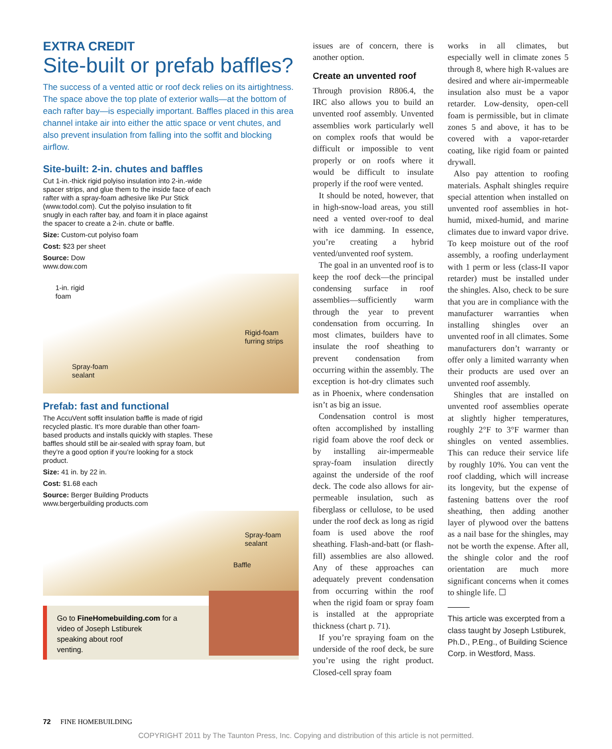EXTRA CREDIT
Site-built or prefab baffles?
The success of a vented attic or roof deck relies on its airtightness. The space above the top plate of exterior walls—at the bottom of each rafter bay—is especially important. Baffles placed in this area channel intake air into either the attic space or vent chutes, and also prevent insulation from falling into the soffit and blocking airflow.
Site-built: 2-in. chutes and baffles
Cut 1-in.-thick rigid polyiso insulation into 2-in.-wide spacer strips, and glue them to the inside face of each rafter with a spray-foam adhesive like Pur Stick (www.todol.com). Cut the polyiso insulation to fit snugly in each rafter bay, and foam it in place against the spacer to create a 2-in. chute or baffle.
Size: Custom-cut polyiso foam
Cost: $23 per sheet
Source: Dow
www.dow.com
1-in. rigid
foam
Rigid-foam
furring strips
Spray-foam
sealant
Prefab: fast and functional
The AccuVent soffit insulation baffle is made of rigid recycled plastic. It’s more durable than other foam-based products and installs quickly with staples. These baffles should still be air-sealed with spray foam, but they’re a good option if you’re looking for a stock product.
Size: 41 in. by 22 in.
Cost: $1.68 each
Source: Berger Building Products
www.bergerbuilding products.com
Spray-foam
sealant
Baffle
Go to FineHomebuilding.com for a
video of Joseph Lstiburek
speaking about roof
venting.
issues are of concern, there is another option.
Create an unvented roof
Through provision R806.4, the IRC also allows you to build an unvented roof assembly. Unvented assemblies work particularly well on complex roofs that would be difficult or impossible to vent properly or on roofs where it would be difficult to insulate properly if the roof were vented.
It should be noted, however, that in high-snow-load areas, you still need a vented over-roof to deal with ice damming. In essence, you’re creating a hybrid vented/unvented roof system.
The goal in an unvented roof is to keep the roof deck—the principal condensing surface in roof assemblies—sufficiently warm through the year to prevent condensation from occurring. In most climates, builders have to insulate the roof sheathing to prevent condensation from occurring within the assembly. The exception is hot-dry climates such as in Phoenix, where condensation isn’t as big an issue.
Condensation control is most often accomplished by installing rigid foam above the roof deck or by installing air-impermeable spray-foam insulation directly against the underside of the roof deck. The code also allows for air-permeable insulation, such as fiberglass or cellulose, to be used under the roof deck as long as rigid foam is used above the roof sheathing. Flash-and-batt (or flash-fill) assemblies are also allowed. Any of these approaches can adequately prevent condensation from occurring within the roof when the rigid foam or spray foam is installed at the appropriate thickness (chart p. 71).
If you’re spraying foam on the underside of the roof deck, be sure you’re using the right product. Closed-cell spray foam
works in all climates, but especially well in climate zones 5 through 8, where high R-values are desired and where air-impermeable insulation also must be a vapor retarder. Low-density, open-cell foam is permissible, but in climate zones 5 and above, it has to be covered with a vapor-retarder coating, like rigid foam or painted drywall.
Also pay attention to roofing materials. Asphalt shingles require special attention when installed on unvented roof assemblies in hot-humid, mixed-humid, and marine climates due to inward vapor drive. To keep moisture out of the roof assembly, a roofing underlayment with 1 perm or less (class-II vapor retarder) must be installed under the shingles. Also, check to be sure that you are in compliance with the manufacturer warranties when installing shingles over an unvented roof in all climates. Some manufacturers don’t warranty or offer only a limited warranty when their products are used over an unvented roof assembly.
Shingles that are installed on unvented roof assemblies operate at slightly higher temperatures, roughly 2°F to 3°F warmer than shingles on vented assemblies. This can reduce their service life by roughly 10%. You can vent the roof cladding, which will increase its longevity, but the expense of fastening battens over the roof sheathing, then adding another layer of plywood over the battens as a nail base for the shingles, may not be worth the expense. After all, the shingle color and the roof orientation are much more significant concerns when it comes to shingle life. ☐
This article was excerpted from a class taught by Joseph Lstiburek, Ph.D., P.Eng., of Building Science Corp. in Westford, Mass.
72 FINE HOMEBUILDING
COPYRIGHT 2011 by The Taunton Press, Inc. Copying and distribution of this article is not permitted.